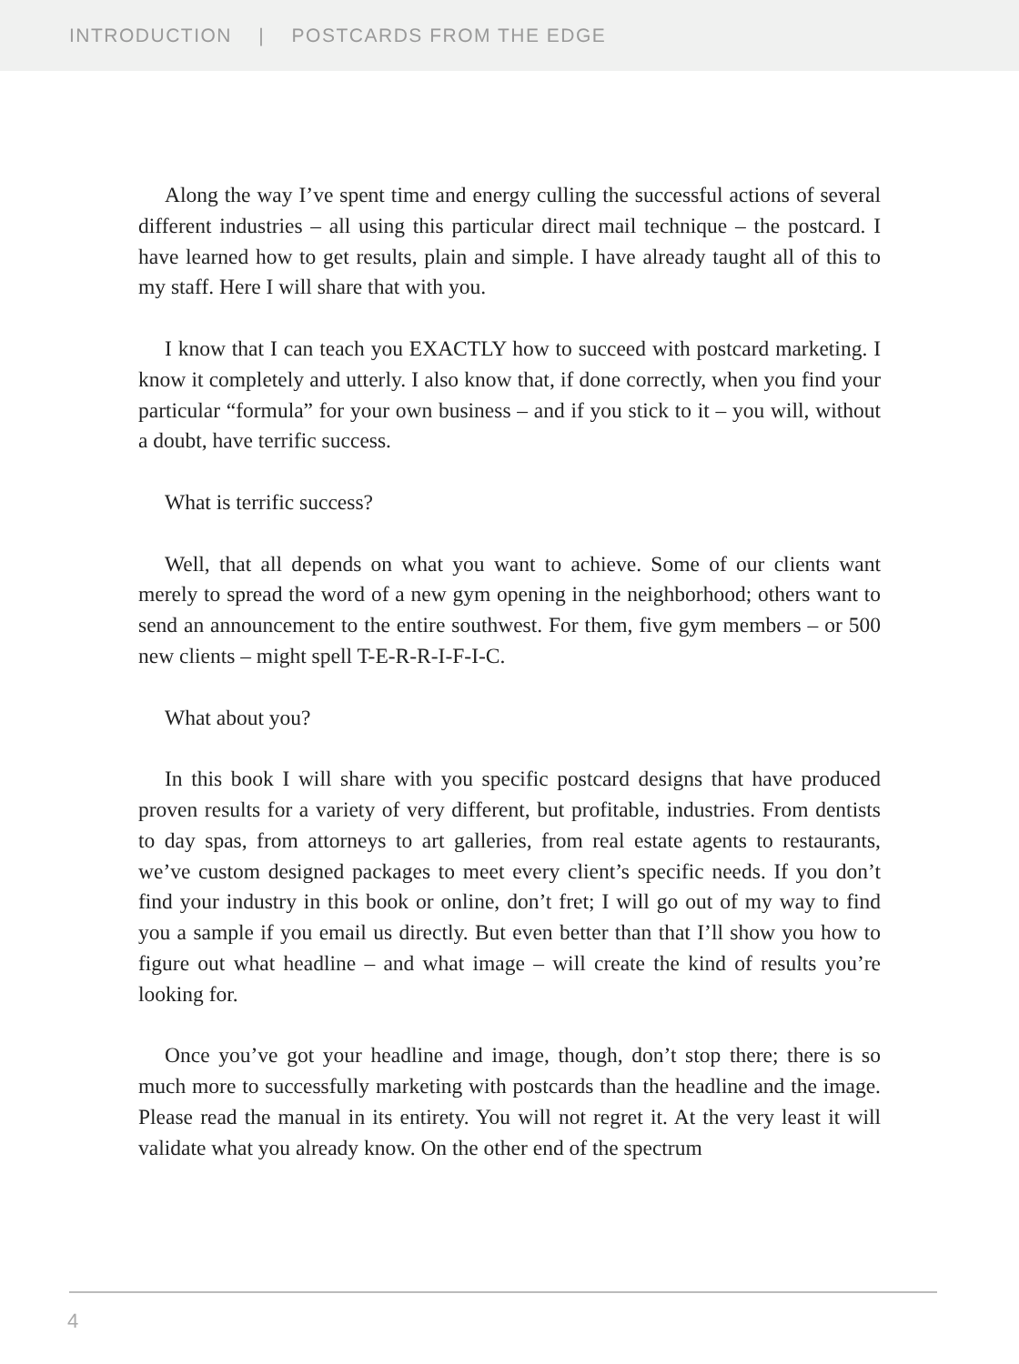INTRODUCTION | POSTCARDS FROM THE EDGE
Along the way I’ve spent time and energy culling the successful actions of several different industries – all using this particular direct mail technique – the postcard. I have learned how to get results, plain and simple. I have already taught all of this to my staff. Here I will share that with you.
I know that I can teach you EXACTLY how to succeed with postcard marketing. I know it completely and utterly. I also know that, if done correctly, when you find your particular “formula” for your own business – and if you stick to it – you will, without a doubt, have terrific success.
What is terrific success?
Well, that all depends on what you want to achieve. Some of our clients want merely to spread the word of a new gym opening in the neighborhood; others want to send an announcement to the entire southwest. For them, five gym members – or 500 new clients – might spell T-E-R-R-I-F-I-C.
What about you?
In this book I will share with you specific postcard designs that have produced proven results for a variety of very different, but profitable, industries. From dentists to day spas, from attorneys to art galleries, from real estate agents to restaurants, we’ve custom designed packages to meet every client’s specific needs. If you don’t find your industry in this book or online, don’t fret; I will go out of my way to find you a sample if you email us directly. But even better than that I’ll show you how to figure out what headline – and what image – will create the kind of results you’re looking for.
Once you’ve got your headline and image, though, don’t stop there; there is so much more to successfully marketing with postcards than the headline and the image. Please read the manual in its entirety. You will not regret it. At the very least it will validate what you already know. On the other end of the spectrum
4